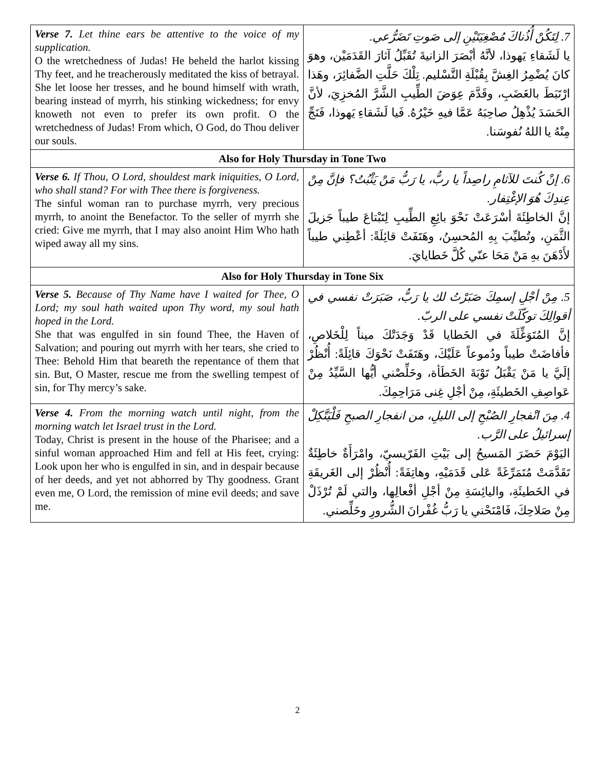| Verse 7. Let thine ears be attentive to the voice of my supplication. O the wretchedness of Judas! He beheld the harlot kissing Thy feet, and he treacherously meditated the kiss of betrayal. She let loose her tresses, and he bound himself with wrath, bearing instead of myrrh, his stinking wickedness; for envy knoweth not even to prefer its own profit. O the wretchedness of Judas! From which, O God, do Thou deliver our souls. | 7. لِتَكُنْ أُذُناكَ مُصْغِيَتَيْنِ إلى صَوتِ تَضَرُّعي. يا لَشَقاءِ يَهوذا، لأنَّهُ أبْصَرَ الزانيةَ تُقَبِّلُ آثارَ القَدَمَيْن، وهوَ كانَ يُضْمِرُ الغِشَّ بِقُبْلَةِ التَّسْليم. تِلْكَ حَلَّتِ الضَّفائِرَ، وهَذا ارْتَبَطَ بالغَضَبِ، وقَدَّمَ عِوَضَ الطِّيبِ الشَّرَّ المُخزِيَ، لأنَّ الحَسَدَ يُذْهِلُ صاحِبَهُ عَمَّا فيهِ خَيْرُهُ. فَيا لَشَقاءِ يَهوذا، فَنَجِّ مِنْهُ يا اللهُ نُفوسَنا. |
| Also for Holy Thursday in Tone Two | |
| Verse 6. If Thou, O Lord, shouldest mark iniquities, O Lord, who shall stand? For with Thee there is forgiveness. The sinful woman ran to purchase myrrh, very precious myrrh, to anoint the Benefactor. To the seller of myrrh she cried: Give me myrrh, that I may also anoint Him Who hath wiped away all my sins. | 6. إنْ كُنتَ للآثامِ راصِداً يا ربُّ، يا رَبُّ مَنْ يَثْبُتُ؟ فإنَّ مِنْ عِندِكَ هُوَ الإغْتِفار. إنَّ الخاطِئَةَ أسْرَعَتْ نَحْوَ بائِعِ الطِّيبِ لِتَبْتاعَ طيباً جَزيلَ الثَّمَنِ، وتُطيِّبَ بِهِ المُحسِنُ، وهَتَفَتْ قائِلَةً: أعْطِني طيباً لأَدْهَنَ بهِ مَنْ مَحَا عنّي كُلَّ خَطايايَ. |
| Also for Holy Thursday in Tone Six | |
| Verse 5. Because of Thy Name have I waited for Thee, O Lord; my soul hath waited upon Thy word, my soul hath hoped in the Lord. She that was engulfed in sin found Thee, the Haven of Salvation; and pouring out myrrh with her tears, she cried to Thee: Behold Him that beareth the repentance of them that sin. But, O Master, rescue me from the swelling tempest of sin, for Thy mercy’s sake. | 5. مِنْ أجْلِ إسمِكَ صَبَرْتُ لك يا رَبُّ، صَبَرَتْ نفسي في أقوالِكَ توكّلَتْ نفسي على الربّ. إنَّ المُتَوَغِّلَةَ في الخَطايا قَدْ وَجَدَتْكَ ميناً لِلْخَلاصِ، فأفاضَتْ طيباً ودُموعاً عَلَيْكَ، وهَتَفَتْ نَحْوَكَ قائِلَةً: أُنْظُرْ إلَيَّ يا مَنْ يَقْبَلُ تَوْبَةَ الخَطَأة، وخَلِّصْني أيُّها السَّيِّدُ مِنْ عَواصِفِ الخَطيئَةِ، مِنْ أجْلِ غِنى مَرَاحِمِكَ. |
| Verse 4. From the morning watch until night, from the morning watch let Israel trust in the Lord. Today, Christ is present in the house of the Pharisee; and a sinful woman approached Him and fell at His feet, crying: Look upon her who is engulfed in sin, and in despair because of her deeds, and yet not abhorred by Thy goodness. Grant even me, O Lord, the remission of mine evil deeds; and save me. | 4. مِنَ انْفجارِ الصُبْحِ إلى الليلِ، من انفجارِ الصبحِ فَلْيَتَّكِلْ إسرائيلُ على الرَّب. اليَوْمَ حَضَرَ المَسيحُ إلى بَيْتِ الفَرّيسيّ، وامْرَأَةٌ خاطِئَةٌ تَقَدَّمَتْ مُتَمَرِّغَةً عَلى قَدَمَيْهِ، وهاتِفَةً: أُنْظُرْ إلى الغَريقَةِ في الخَطيئَةِ، واليائِسَةِ مِنْ أجْلِ أفْعالِها، والتي لَمْ تُرْذَلْ مِنْ صَلاحِكَ، فَامْنَحْني يا رَبُّ غُفْرانَ الشُّرورِ وخَلِّصني. |
2